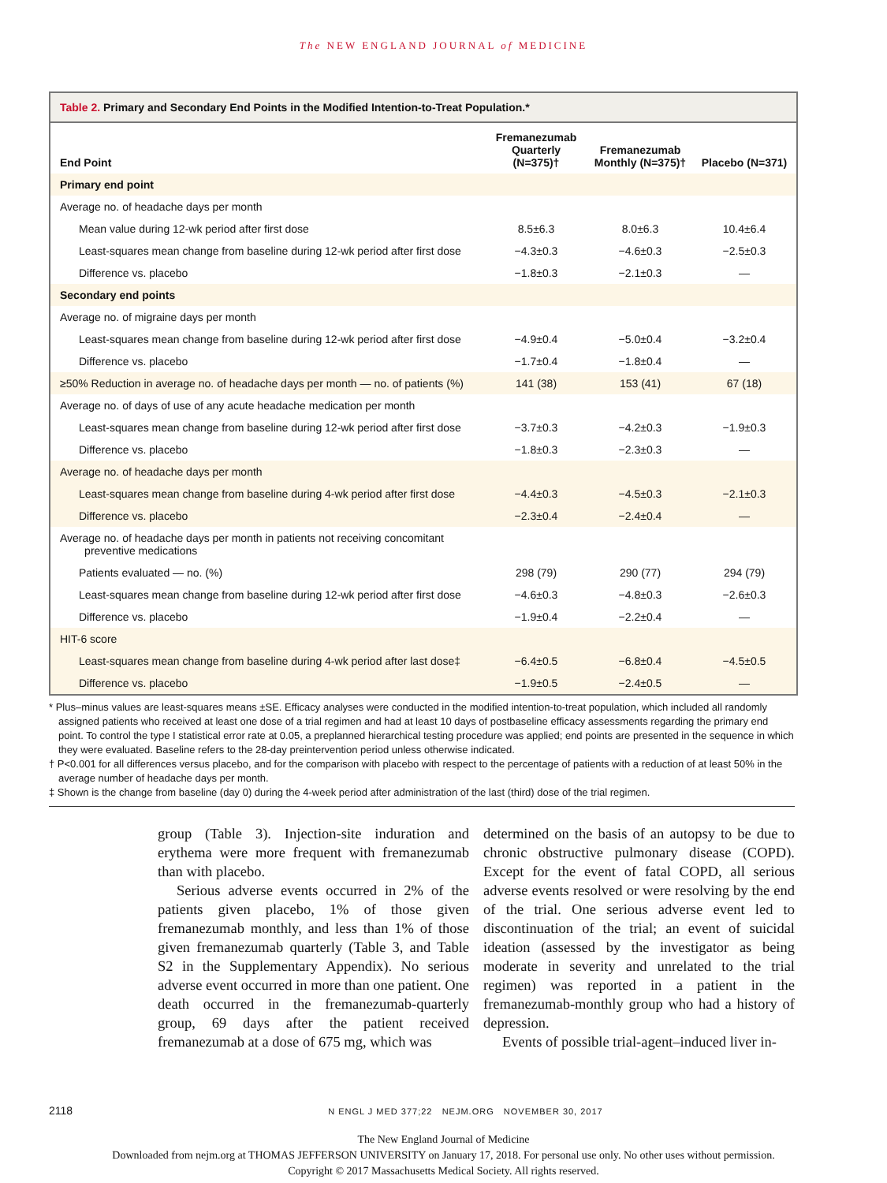The NEW ENGLAND JOURNAL of MEDICINE
Table 2. Primary and Secondary End Points in the Modified Intention-to-Treat Population.*
| End Point | Fremanezumab Quarterly (N=375)† | Fremanezumab Monthly (N=375)† | Placebo (N=371) |
| --- | --- | --- | --- |
| Primary end point | | | |
| Average no. of headache days per month | | | |
| Mean value during 12-wk period after first dose | 8.5±6.3 | 8.0±6.3 | 10.4±6.4 |
| Least-squares mean change from baseline during 12-wk period after first dose | −4.3±0.3 | −4.6±0.3 | −2.5±0.3 |
| Difference vs. placebo | −1.8±0.3 | −2.1±0.3 | — |
| Secondary end points | | | |
| Average no. of migraine days per month | | | |
| Least-squares mean change from baseline during 12-wk period after first dose | −4.9±0.4 | −5.0±0.4 | −3.2±0.4 |
| Difference vs. placebo | −1.7±0.4 | −1.8±0.4 | — |
| ≥50% Reduction in average no. of headache days per month — no. of patients (%) | 141 (38) | 153 (41) | 67 (18) |
| Average no. of days of use of any acute headache medication per month | | | |
| Least-squares mean change from baseline during 12-wk period after first dose | −3.7±0.3 | −4.2±0.3 | −1.9±0.3 |
| Difference vs. placebo | −1.8±0.3 | −2.3±0.3 | — |
| Average no. of headache days per month | | | |
| Least-squares mean change from baseline during 4-wk period after first dose | −4.4±0.3 | −4.5±0.3 | −2.1±0.3 |
| Difference vs. placebo | −2.3±0.4 | −2.4±0.4 | — |
| Average no. of headache days per month in patients not receiving concomitant preventive medications | | | |
| Patients evaluated — no. (%) | 298 (79) | 290 (77) | 294 (79) |
| Least-squares mean change from baseline during 12-wk period after first dose | −4.6±0.3 | −4.8±0.3 | −2.6±0.3 |
| Difference vs. placebo | −1.9±0.4 | −2.2±0.4 | — |
| HIT-6 score | | | |
| Least-squares mean change from baseline during 4-wk period after last dose‡ | −6.4±0.5 | −6.8±0.4 | −4.5±0.5 |
| Difference vs. placebo | −1.9±0.5 | −2.4±0.5 | — |
* Plus–minus values are least-squares means ±SE. Efficacy analyses were conducted in the modified intention-to-treat population, which included all randomly assigned patients who received at least one dose of a trial regimen and had at least 10 days of postbaseline efficacy assessments regarding the primary end point. To control the type I statistical error rate at 0.05, a preplanned hierarchical testing procedure was applied; end points are presented in the sequence in which they were evaluated. Baseline refers to the 28-day preintervention period unless otherwise indicated.
† P<0.001 for all differences versus placebo, and for the comparison with placebo with respect to the percentage of patients with a reduction of at least 50% in the average number of headache days per month.
‡ Shown is the change from baseline (day 0) during the 4-week period after administration of the last (third) dose of the trial regimen.
group (Table 3). Injection-site induration and erythema were more frequent with fremanezumab than with placebo.
Serious adverse events occurred in 2% of the patients given placebo, 1% of those given fremanezumab monthly, and less than 1% of those given fremanezumab quarterly (Table 3, and Table S2 in the Supplementary Appendix). No serious adverse event occurred in more than one patient. One death occurred in the fremanezumab-quarterly group, 69 days after the patient received fremanezumab at a dose of 675 mg, which was
determined on the basis of an autopsy to be due to chronic obstructive pulmonary disease (COPD). Except for the event of fatal COPD, all serious adverse events resolved or were resolving by the end of the trial. One serious adverse event led to discontinuation of the trial; an event of suicidal ideation (assessed by the investigator as being moderate in severity and unrelated to the trial regimen) was reported in a patient in the fremanezumab-monthly group who had a history of depression.
Events of possible trial-agent–induced liver in-
2118 N ENGL J MED 377;22 NEJM.ORG NOVEMBER 30, 2017
The New England Journal of Medicine
Downloaded from nejm.org at THOMAS JEFFERSON UNIVERSITY on January 17, 2018. For personal use only. No other uses without permission.
Copyright © 2017 Massachusetts Medical Society. All rights reserved.